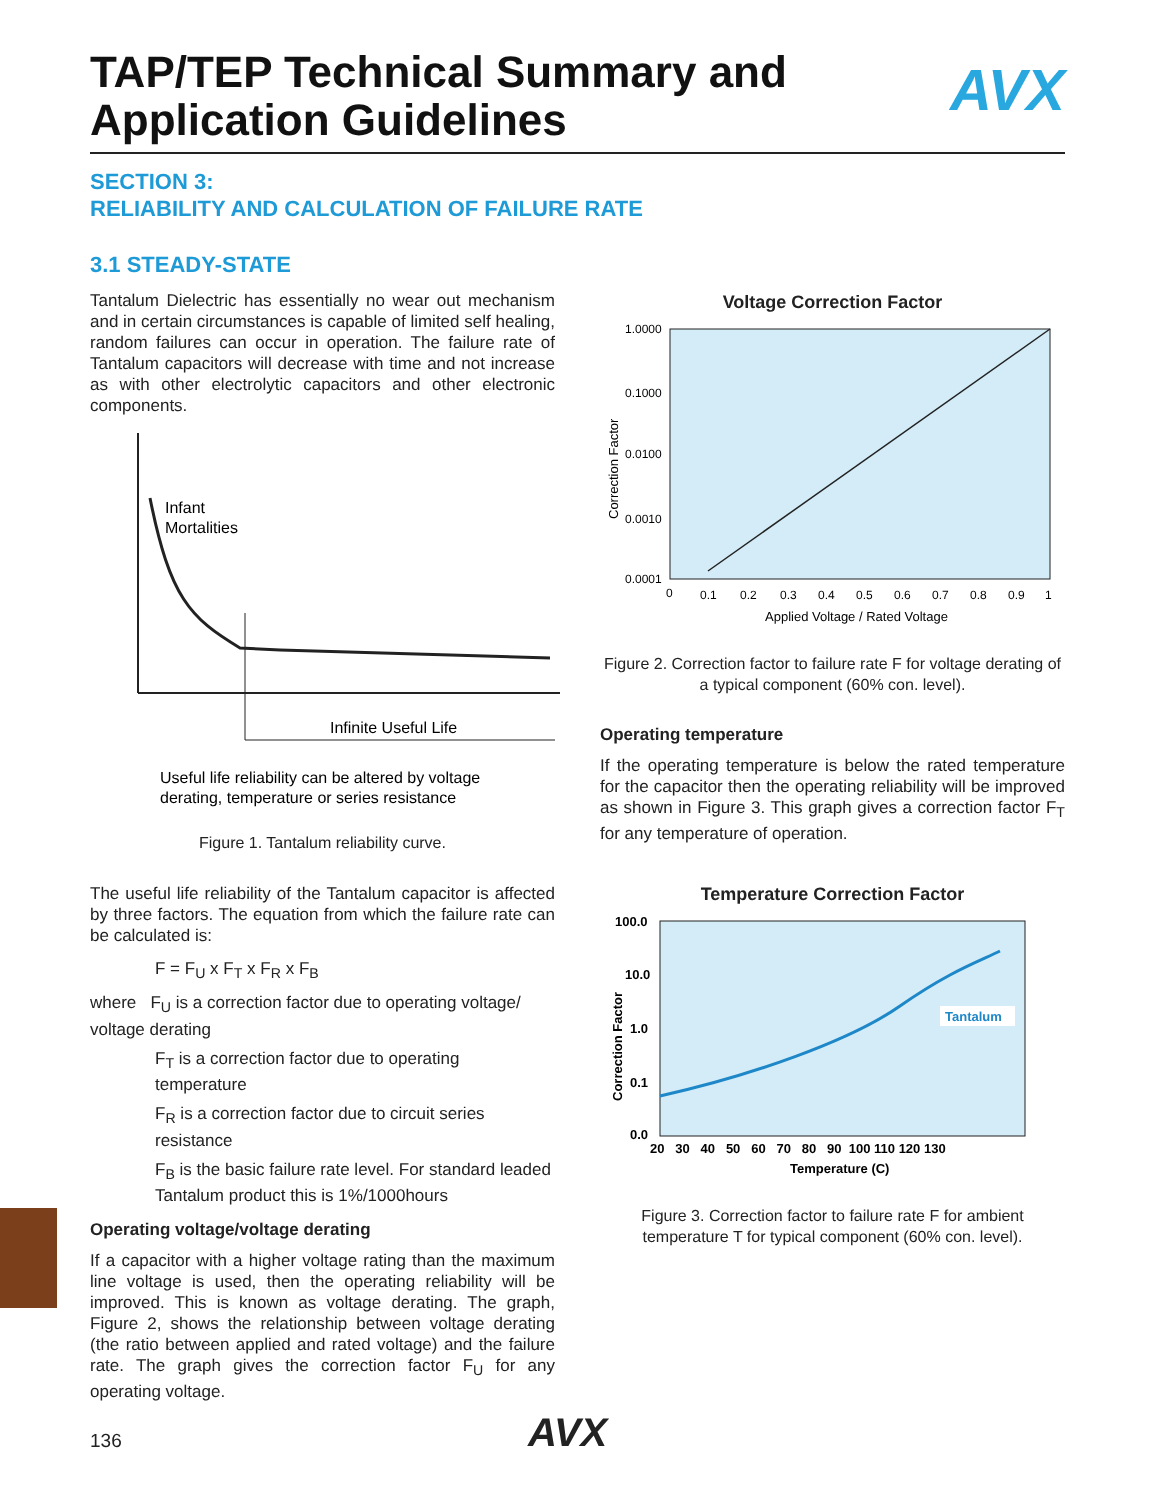TAP/TEP Technical Summary and Application Guidelines
AVX
SECTION 3:
RELIABILITY AND CALCULATION OF FAILURE RATE
3.1 STEADY-STATE
Tantalum Dielectric has essentially no wear out mechanism and in certain circumstances is capable of limited self healing, random failures can occur in operation. The failure rate of Tantalum capacitors will decrease with time and not increase as with other electrolytic capacitors and other electronic components.
Infant
Mortalities
Infinite Useful Life
Useful life reliability can be altered by voltage
derating, temperature or series resistance
Figure 1. Tantalum reliability curve.
The useful life reliability of the Tantalum capacitor is affected by three factors. The equation from which the failure rate can be calculated is:
F = F<sub>U</sub> x F<sub>T</sub> x F<sub>R</sub> x F<sub>B</sub>
where F<sub>U</sub> is a correction factor due to operating voltage/ voltage derating
F<sub>T</sub> is a correction factor due to operating temperature
F<sub>R</sub> is a correction factor due to circuit series resistance
F<sub>B</sub> is the basic failure rate level. For standard leaded Tantalum product this is 1%/1000hours
Operating voltage/voltage derating
If a capacitor with a higher voltage rating than the maximum line voltage is used, then the operating reliability will be improved. This is known as voltage derating. The graph, Figure 2, shows the relationship between voltage derating (the ratio between applied and rated voltage) and the failure rate. The graph gives the correction factor F<sub>U</sub> for any operating voltage.
Voltage Correction Factor
1.0000
0.1000
0.0100
0.0010
0.0001
0
0.1
0.2
0.3
0.4
0.5
0.6
0.7
0.8
0.9
1
Applied Voltage / Rated Voltage
Correction Factor
Figure 2. Correction factor to failure rate F for voltage derating of a typical component (60% con. level).
Operating temperature
If the operating temperature is below the rated temperature for the capacitor then the operating reliability will be improved as shown in Figure 3. This graph gives a correction factor F<sub>T</sub> for any temperature of operation.
Temperature Correction Factor
Tantalum
100.0
10.0
1.0
0.1
0.0
20 30 40 50 60 70 80 90 100 110 120 130
Temperature (C)
Correction Factor
Figure 3. Correction factor to failure rate F for ambient temperature T for typical component (60% con. level).
136 AVX